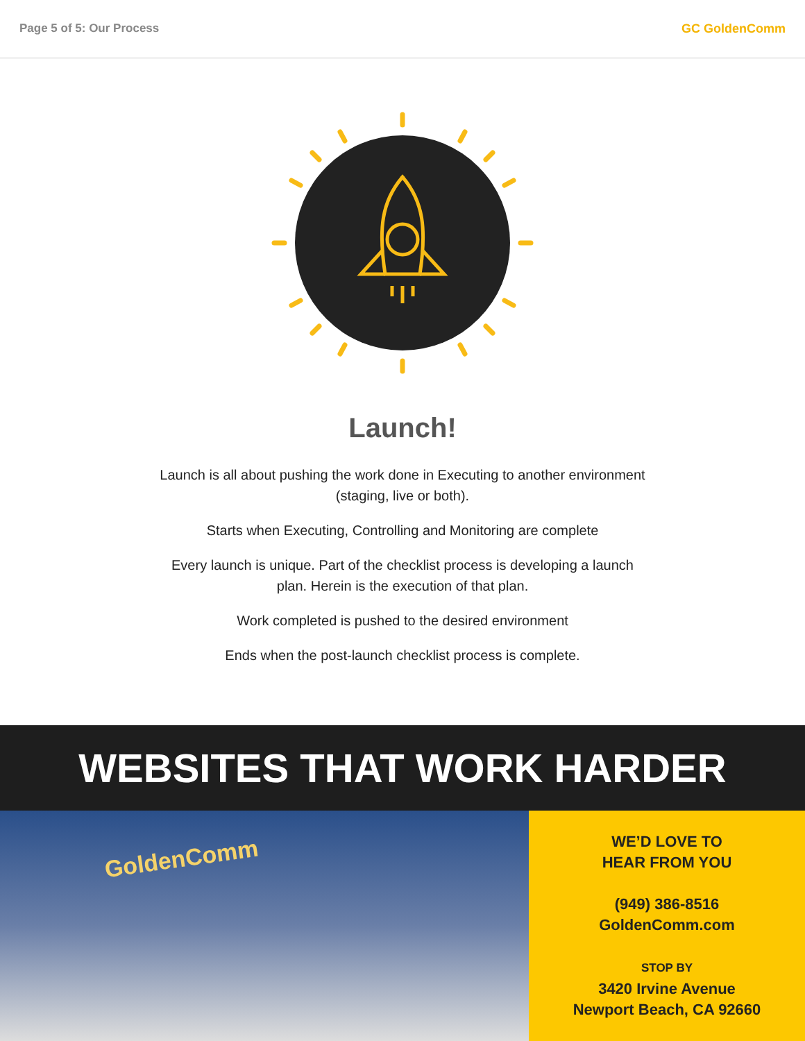Page 5 of 5: Our Process GC GoldenComm
Launch!
Launch is all about pushing the work done in Executing to another environment (staging, live or both).
Starts when Executing, Controlling and Monitoring are complete
Every launch is unique. Part of the checklist process is developing a launch plan. Herein is the execution of that plan.
Work completed is pushed to the desired environment
Ends when the post-launch checklist process is complete.
WEBSITES THAT WORK HARDER
GoldenComm
WE’D LOVE TO
HEAR FROM YOU
(949) 386-8516
GoldenComm.com
STOP BY
3420 Irvine Avenue
Newport Beach, CA 92660